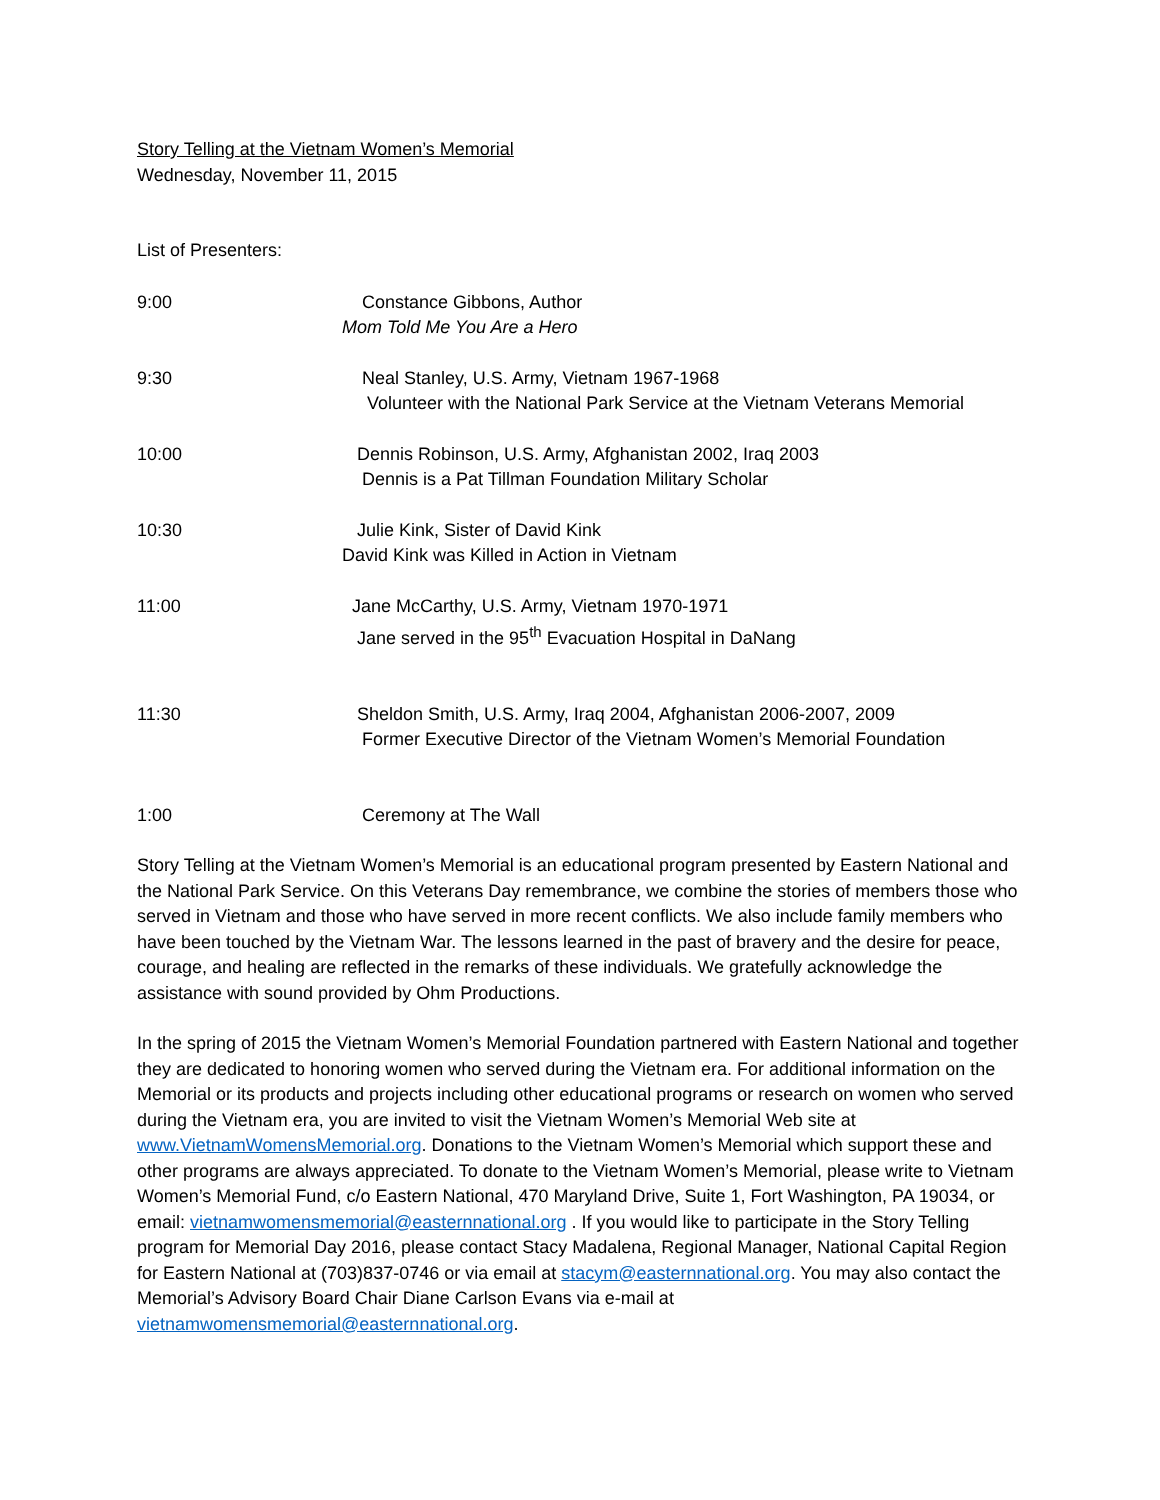Story Telling at the Vietnam Women’s Memorial
Wednesday, November 11, 2015
List of Presenters:
9:00 Constance Gibbons, Author
Mom Told Me You Are a Hero
9:30 Neal Stanley, U.S. Army, Vietnam 1967-1968
Volunteer with the National Park Service at the Vietnam Veterans Memorial
10:00 Dennis Robinson, U.S. Army, Afghanistan 2002, Iraq 2003
Dennis is a Pat Tillman Foundation Military Scholar
10:30 Julie Kink, Sister of David Kink
David Kink was Killed in Action in Vietnam
11:00 Jane McCarthy, U.S. Army, Vietnam 1970-1971
Jane served in the 95<sup>th</sup> Evacuation Hospital in DaNang
11:30 Sheldon Smith, U.S. Army, Iraq 2004, Afghanistan 2006-2007, 2009
Former Executive Director of the Vietnam Women’s Memorial Foundation
1:00 Ceremony at The Wall
Story Telling at the Vietnam Women’s Memorial is an educational program presented by Eastern National and the National Park Service. On this Veterans Day remembrance, we combine the stories of members those who served in Vietnam and those who have served in more recent conflicts. We also include family members who have been touched by the Vietnam War. The lessons learned in the past of bravery and the desire for peace, courage, and healing are reflected in the remarks of these individuals. We gratefully acknowledge the assistance with sound provided by Ohm Productions.
In the spring of 2015 the Vietnam Women’s Memorial Foundation partnered with Eastern National and together they are dedicated to honoring women who served during the Vietnam era. For additional information on the Memorial or its products and projects including other educational programs or research on women who served during the Vietnam era, you are invited to visit the Vietnam Women’s Memorial Web site at www.VietnamWomensMemorial.org. Donations to the Vietnam Women’s Memorial which support these and other programs are always appreciated. To donate to the Vietnam Women’s Memorial, please write to Vietnam Women’s Memorial Fund, c/o Eastern National, 470 Maryland Drive, Suite 1, Fort Washington, PA 19034, or email: vietnamwomensmemorial@easternnational.org . If you would like to participate in the Story Telling program for Memorial Day 2016, please contact Stacy Madalena, Regional Manager, National Capital Region for Eastern National at (703)837-0746 or via email at stacym@easternnational.org. You may also contact the Memorial’s Advisory Board Chair Diane Carlson Evans via e-mail at vietnamwomensmemorial@easternnational.org.